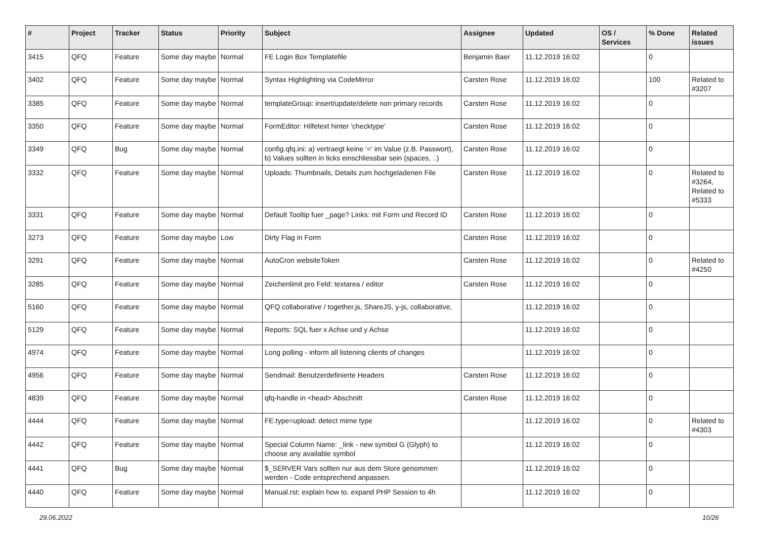| # | Project | Tracker | Status | Priority | Subject | Assignee | Updated | OS / Services | % Done | Related issues |
| --- | --- | --- | --- | --- | --- | --- | --- | --- | --- | --- |
| 3415 | QFQ | Feature | Some day maybe | Normal | FE Login Box Templatefile | Benjamin Baer | 11.12.2019 16:02 | | 0 | |
| 3402 | QFQ | Feature | Some day maybe | Normal | Syntax Highlighting via CodeMirror | Carsten Rose | 11.12.2019 16:02 | | 100 | Related to #3207 |
| 3385 | QFQ | Feature | Some day maybe | Normal | templateGroup: insert/update/delete non primary records | Carsten Rose | 11.12.2019 16:02 | | 0 | |
| 3350 | QFQ | Feature | Some day maybe | Normal | FormEditor: Hilfetext hinter 'checktype' | Carsten Rose | 11.12.2019 16:02 | | 0 | |
| 3349 | QFQ | Bug | Some day maybe | Normal | config.qfq.ini: a) vertraegt keine '=' im Value (z.B. Passwort), b) Values sollten in ticks einschliessbar sein (spaces, ..) | Carsten Rose | 11.12.2019 16:02 | | 0 | |
| 3332 | QFQ | Feature | Some day maybe | Normal | Uploads: Thumbnails, Details zum hochgeladenen File | Carsten Rose | 11.12.2019 16:02 | | 0 | Related to #3264, Related to #5333 |
| 3331 | QFQ | Feature | Some day maybe | Normal | Default Tooltip fuer _page? Links: mit Form und Record ID | Carsten Rose | 11.12.2019 16:02 | | 0 | |
| 3273 | QFQ | Feature | Some day maybe | Low | Dirty Flag in Form | Carsten Rose | 11.12.2019 16:02 | | 0 | |
| 3291 | QFQ | Feature | Some day maybe | Normal | AutoCron websiteToken | Carsten Rose | 11.12.2019 16:02 | | 0 | Related to #4250 |
| 3285 | QFQ | Feature | Some day maybe | Normal | Zeichenlimit pro Feld: textarea / editor | Carsten Rose | 11.12.2019 16:02 | | 0 | |
| 5160 | QFQ | Feature | Some day maybe | Normal | QFQ collaborative / together.js, ShareJS, y-js, collaborative, | | 11.12.2019 16:02 | | 0 | |
| 5129 | QFQ | Feature | Some day maybe | Normal | Reports: SQL fuer x Achse und y Achse | | 11.12.2019 16:02 | | 0 | |
| 4974 | QFQ | Feature | Some day maybe | Normal | Long polling - inform all listening clients of changes | | 11.12.2019 16:02 | | 0 | |
| 4956 | QFQ | Feature | Some day maybe | Normal | Sendmail: Benutzerdefinierte Headers | Carsten Rose | 11.12.2019 16:02 | | 0 | |
| 4839 | QFQ | Feature | Some day maybe | Normal | qfq-handle in <head> Abschnitt | Carsten Rose | 11.12.2019 16:02 | | 0 | |
| 4444 | QFQ | Feature | Some day maybe | Normal | FE.type=upload: detect mime type | | 11.12.2019 16:02 | | 0 | Related to #4303 |
| 4442 | QFQ | Feature | Some day maybe | Normal | Special Column Name: _link - new symbol G (Glyph) to choose any available symbol | | 11.12.2019 16:02 | | 0 | |
| 4441 | QFQ | Bug | Some day maybe | Normal | $_SERVER Vars sollten nur aus dem Store genommen werden - Code entsprechend anpassen. | | 11.12.2019 16:02 | | 0 | |
| 4440 | QFQ | Feature | Some day maybe | Normal | Manual.rst: explain how to. expand PHP Session to 4h | | 11.12.2019 16:02 | | 0 | |
29.06.2022 10/26